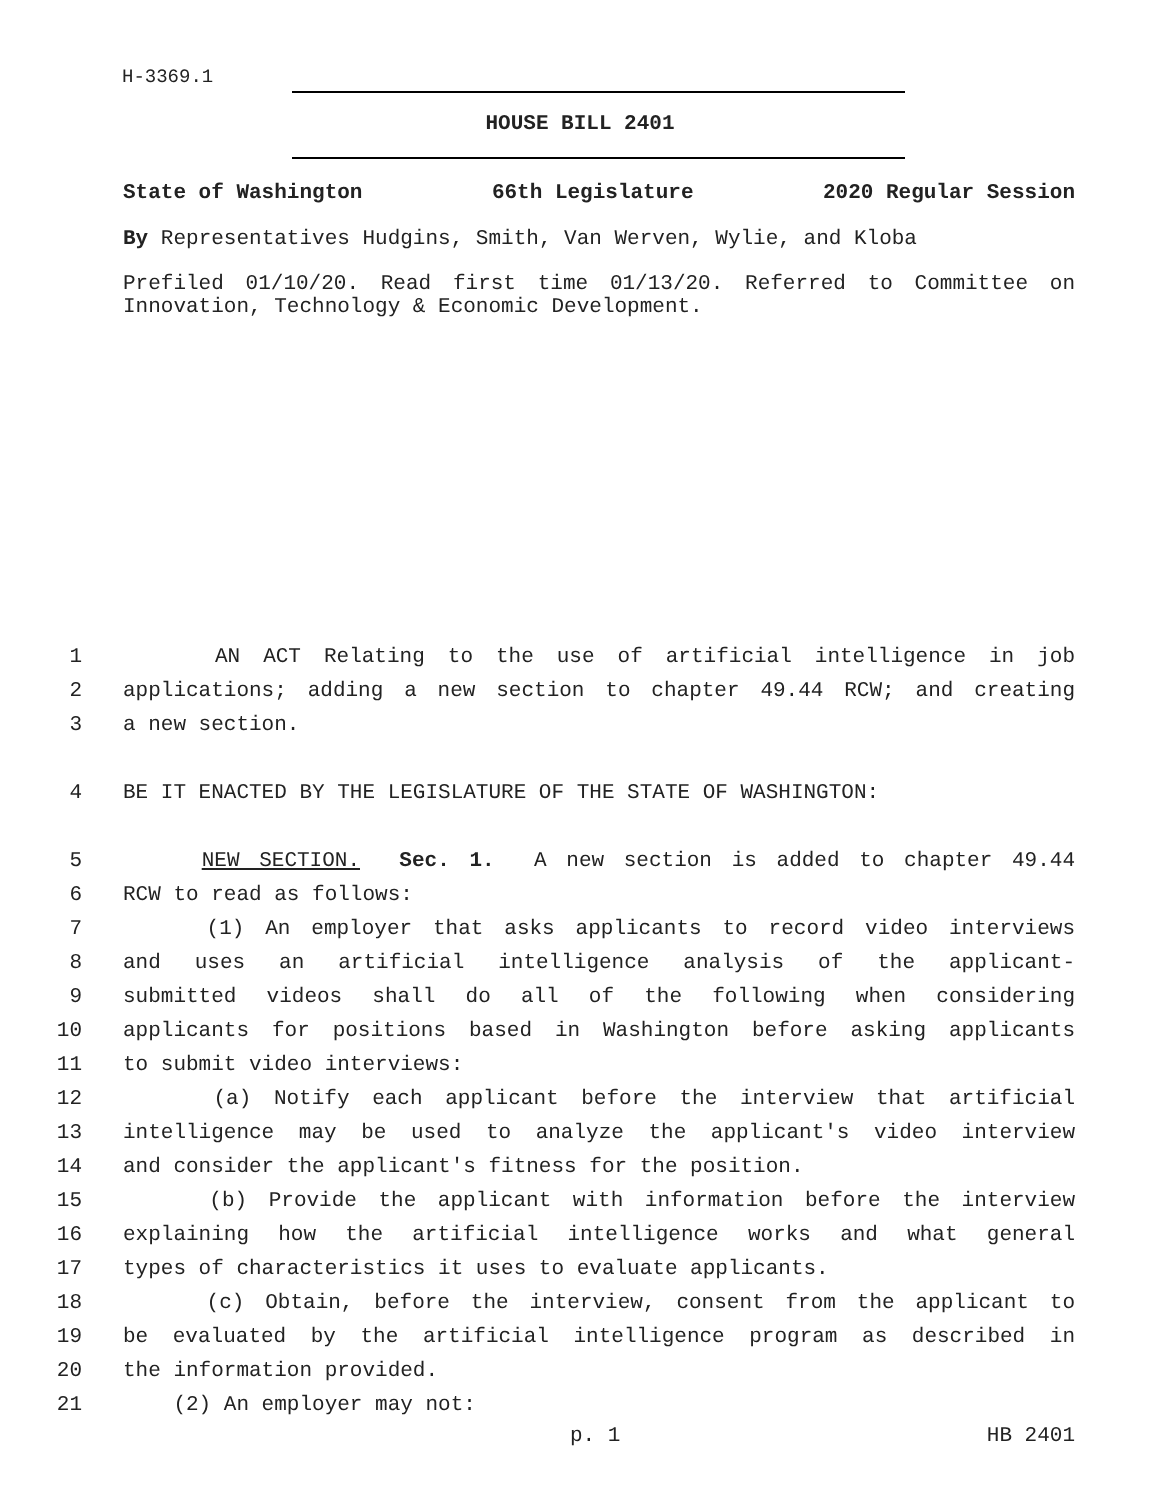H-3369.1
HOUSE BILL 2401
State of Washington 66th Legislature 2020 Regular Session
By Representatives Hudgins, Smith, Van Werven, Wylie, and Kloba
Prefiled 01/10/20. Read first time 01/13/20. Referred to Committee on Innovation, Technology & Economic Development.
1 AN ACT Relating to the use of artificial intelligence in job
2 applications; adding a new section to chapter 49.44 RCW; and creating
3 a new section.
4 BE IT ENACTED BY THE LEGISLATURE OF THE STATE OF WASHINGTON:
5 NEW SECTION. Sec. 1. A new section is added to chapter 49.44
6 RCW to read as follows:
7 (1) An employer that asks applicants to record video interviews
8 and uses an artificial intelligence analysis of the applicant-
9 submitted videos shall do all of the following when considering
10 applicants for positions based in Washington before asking applicants
11 to submit video interviews:
12 (a) Notify each applicant before the interview that artificial
13 intelligence may be used to analyze the applicant's video interview
14 and consider the applicant's fitness for the position.
15 (b) Provide the applicant with information before the interview
16 explaining how the artificial intelligence works and what general
17 types of characteristics it uses to evaluate applicants.
18 (c) Obtain, before the interview, consent from the applicant to
19 be evaluated by the artificial intelligence program as described in
20 the information provided.
21 (2) An employer may not:
p. 1 HB 2401